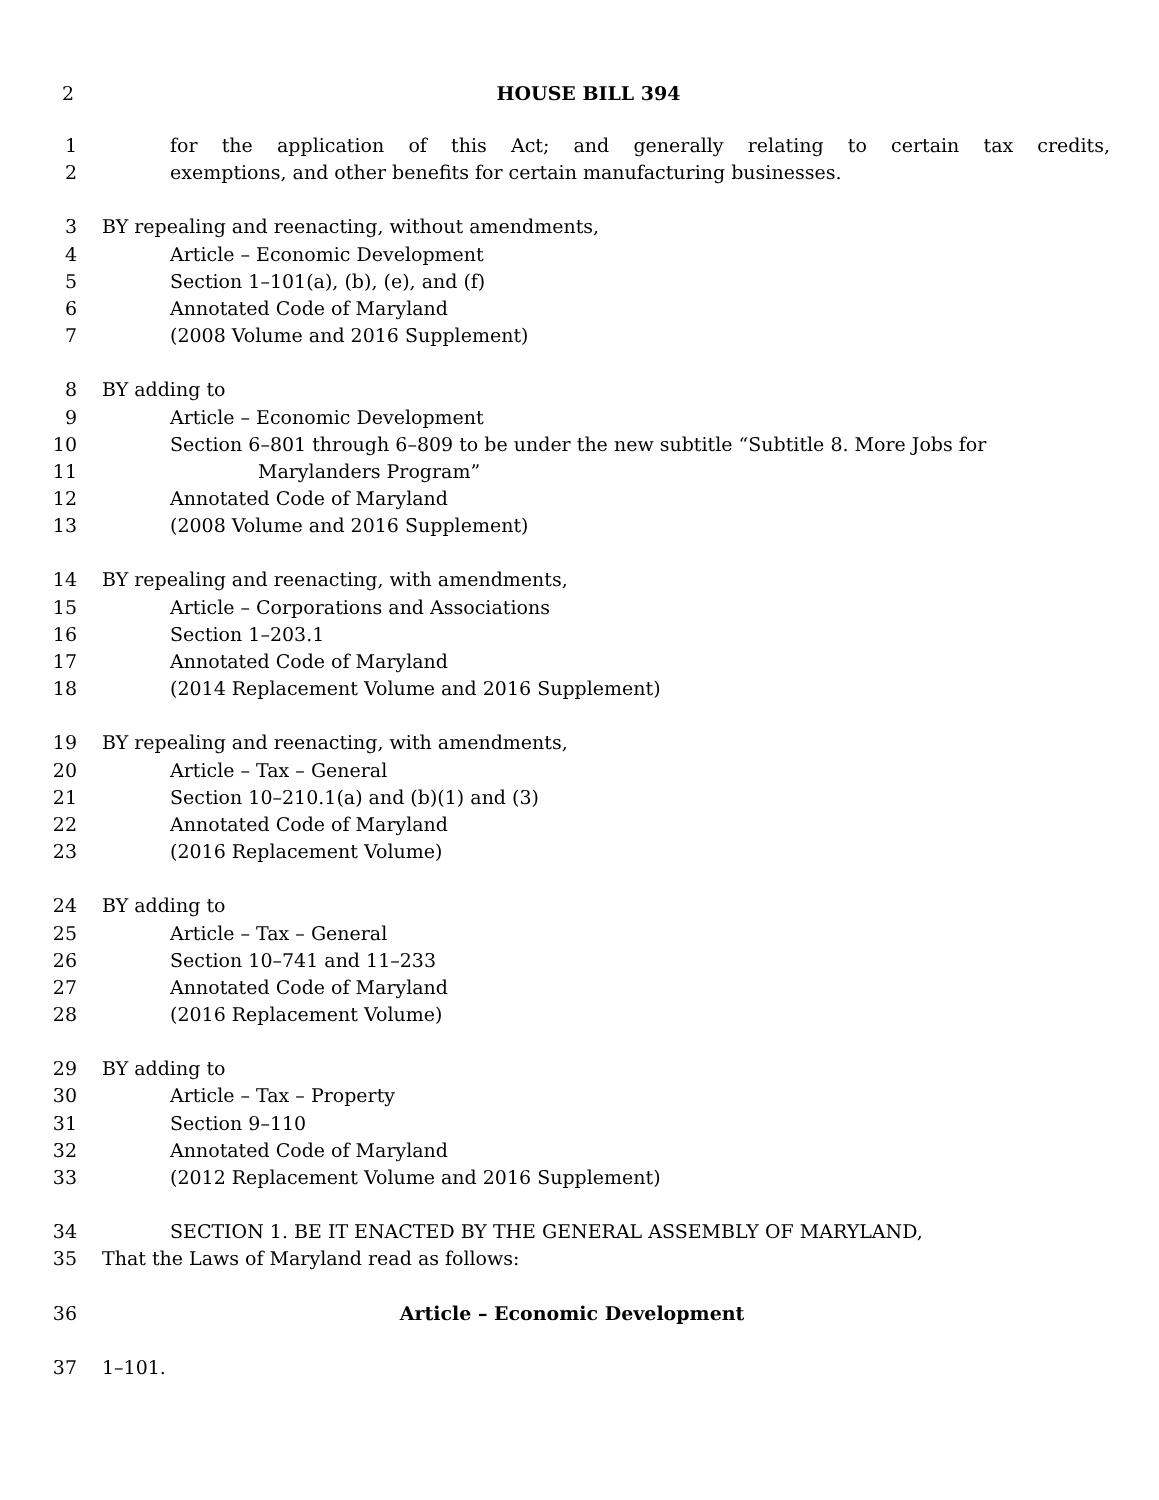2 HOUSE BILL 394
1 for the application of this Act; and generally relating to certain tax credits,
2 exemptions, and other benefits for certain manufacturing businesses.
3 BY repealing and reenacting, without amendments,
4 Article – Economic Development
5 Section 1–101(a), (b), (e), and (f)
6 Annotated Code of Maryland
7 (2008 Volume and 2016 Supplement)
8 BY adding to
9 Article – Economic Development
10 Section 6–801 through 6–809 to be under the new subtitle “Subtitle 8. More Jobs for
11 Marylanders Program”
12 Annotated Code of Maryland
13 (2008 Volume and 2016 Supplement)
14 BY repealing and reenacting, with amendments,
15 Article – Corporations and Associations
16 Section 1–203.1
17 Annotated Code of Maryland
18 (2014 Replacement Volume and 2016 Supplement)
19 BY repealing and reenacting, with amendments,
20 Article – Tax – General
21 Section 10–210.1(a) and (b)(1) and (3)
22 Annotated Code of Maryland
23 (2016 Replacement Volume)
24 BY adding to
25 Article – Tax – General
26 Section 10–741 and 11–233
27 Annotated Code of Maryland
28 (2016 Replacement Volume)
29 BY adding to
30 Article – Tax – Property
31 Section 9–110
32 Annotated Code of Maryland
33 (2012 Replacement Volume and 2016 Supplement)
34 SECTION 1. BE IT ENACTED BY THE GENERAL ASSEMBLY OF MARYLAND,
35 That the Laws of Maryland read as follows:
36 Article – Economic Development
37 1–101.